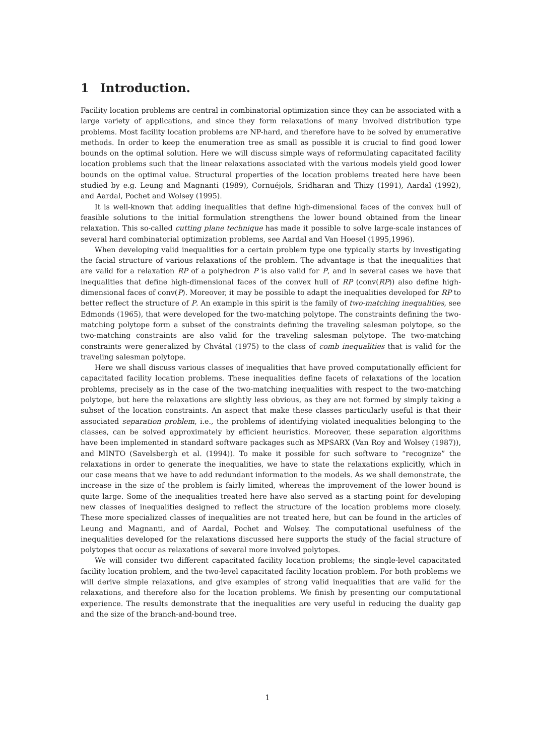1 Introduction.
Facility location problems are central in combinatorial optimization since they can be associated with a large variety of applications, and since they form relaxations of many involved distribution type problems. Most facility location problems are NP-hard, and therefore have to be solved by enumerative methods. In order to keep the enumeration tree as small as possible it is crucial to find good lower bounds on the optimal solution. Here we will discuss simple ways of reformulating capacitated facility location problems such that the linear relaxations associated with the various models yield good lower bounds on the optimal value. Structural properties of the location problems treated here have been studied by e.g. Leung and Magnanti (1989), Cornuéjols, Sridharan and Thizy (1991), Aardal (1992), and Aardal, Pochet and Wolsey (1995).
It is well-known that adding inequalities that define high-dimensional faces of the convex hull of feasible solutions to the initial formulation strengthens the lower bound obtained from the linear relaxation. This so-called cutting plane technique has made it possible to solve large-scale instances of several hard combinatorial optimization problems, see Aardal and Van Hoesel (1995,1996).
When developing valid inequalities for a certain problem type one typically starts by investigating the facial structure of various relaxations of the problem. The advantage is that the inequalities that are valid for a relaxation RP of a polyhedron P is also valid for P, and in several cases we have that inequalities that define high-dimensional faces of the convex hull of RP (conv(RP)) also define high-dimensional faces of conv(P). Moreover, it may be possible to adapt the inequalities developed for RP to better reflect the structure of P. An example in this spirit is the family of two-matching inequalities, see Edmonds (1965), that were developed for the two-matching polytope. The constraints defining the two-matching polytope form a subset of the constraints defining the traveling salesman polytope, so the two-matching constraints are also valid for the traveling salesman polytope. The two-matching constraints were generalized by Chvátal (1975) to the class of comb inequalities that is valid for the traveling salesman polytope.
Here we shall discuss various classes of inequalities that have proved computationally efficient for capacitated facility location problems. These inequalities define facets of relaxations of the location problems, precisely as in the case of the two-matching inequalities with respect to the two-matching polytope, but here the relaxations are slightly less obvious, as they are not formed by simply taking a subset of the location constraints. An aspect that make these classes particularly useful is that their associated separation problem, i.e., the problems of identifying violated inequalities belonging to the classes, can be solved approximately by efficient heuristics. Moreover, these separation algorithms have been implemented in standard software packages such as MPSARX (Van Roy and Wolsey (1987)), and MINTO (Savelsbergh et al. (1994)). To make it possible for such software to “recognize” the relaxations in order to generate the inequalities, we have to state the relaxations explicitly, which in our case means that we have to add redundant information to the models. As we shall demonstrate, the increase in the size of the problem is fairly limited, whereas the improvement of the lower bound is quite large. Some of the inequalities treated here have also served as a starting point for developing new classes of inequalities designed to reflect the structure of the location problems more closely. These more specialized classes of inequalities are not treated here, but can be found in the articles of Leung and Magnanti, and of Aardal, Pochet and Wolsey. The computational usefulness of the inequalities developed for the relaxations discussed here supports the study of the facial structure of polytopes that occur as relaxations of several more involved polytopes.
We will consider two different capacitated facility location problems; the single-level capacitated facility location problem, and the two-level capacitated facility location problem. For both problems we will derive simple relaxations, and give examples of strong valid inequalities that are valid for the relaxations, and therefore also for the location problems. We finish by presenting our computational experience. The results demonstrate that the inequalities are very useful in reducing the duality gap and the size of the branch-and-bound tree.
1